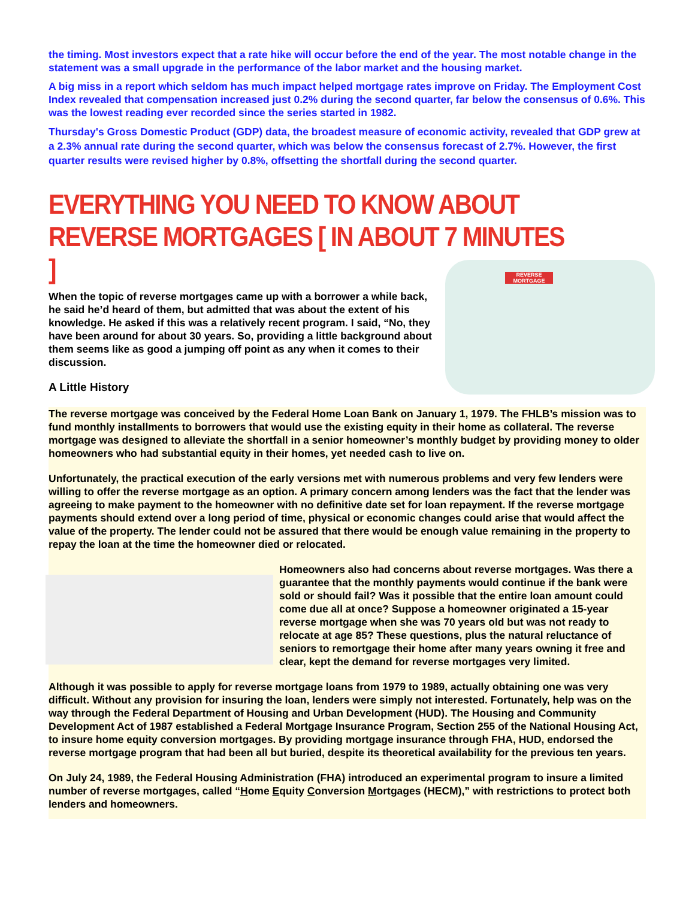the timing. Most investors expect that a rate hike will occur before the end of the year. The most notable change in the statement was a small upgrade in the performance of the labor market and the housing market.
A big miss in a report which seldom has much impact helped mortgage rates improve on Friday. The Employment Cost Index revealed that compensation increased just 0.2% during the second quarter, far below the consensus of 0.6%. This was the lowest reading ever recorded since the series started in 1982.
Thursday's Gross Domestic Product (GDP) data, the broadest measure of economic activity, revealed that GDP grew at a 2.3% annual rate during the second quarter, which was below the consensus forecast of 2.7%. However, the first quarter results were revised higher by 0.8%, offsetting the shortfall during the second quarter.
EVERYTHING YOU NEED TO KNOW ABOUT REVERSE MORTGAGES [ IN ABOUT 7 MINUTES ]
REVERSE MORTGAGE
When the topic of reverse mortgages came up with a borrower a while back, he said he’d heard of them, but admitted that was about the extent of his knowledge. He asked if this was a relatively recent program. I said, “No, they have been around for about 30 years. So, providing a little background about them seems like as good a jumping off point as any when it comes to their discussion.
A Little History
The reverse mortgage was conceived by the Federal Home Loan Bank on January 1, 1979. The FHLB’s mission was to fund monthly installments to borrowers that would use the existing equity in their home as collateral. The reverse mortgage was designed to alleviate the shortfall in a senior homeowner’s monthly budget by providing money to older homeowners who had substantial equity in their homes, yet needed cash to live on.
Unfortunately, the practical execution of the early versions met with numerous problems and very few lenders were willing to offer the reverse mortgage as an option. A primary concern among lenders was the fact that the lender was agreeing to make payment to the homeowner with no definitive date set for loan repayment. If the reverse mortgage payments should extend over a long period of time, physical or economic changes could arise that would affect the value of the property. The lender could not be assured that there would be enough value remaining in the property to repay the loan at the time the homeowner died or relocated.
Homeowners also had concerns about reverse mortgages. Was there a guarantee that the monthly payments would continue if the bank were sold or should fail? Was it possible that the entire loan amount could come due all at once? Suppose a homeowner originated a 15-year reverse mortgage when she was 70 years old but was not ready to relocate at age 85? These questions, plus the natural reluctance of seniors to remortgage their home after many years owning it free and clear, kept the demand for reverse mortgages very limited.
Although it was possible to apply for reverse mortgage loans from 1979 to 1989, actually obtaining one was very difficult. Without any provision for insuring the loan, lenders were simply not interested. Fortunately, help was on the way through the Federal Department of Housing and Urban Development (HUD). The Housing and Community Development Act of 1987 established a Federal Mortgage Insurance Program, Section 255 of the National Housing Act, to insure home equity conversion mortgages. By providing mortgage insurance through FHA, HUD, endorsed the reverse mortgage program that had been all but buried, despite its theoretical availability for the previous ten years.
On July 24, 1989, the Federal Housing Administration (FHA) introduced an experimental program to insure a limited number of reverse mortgages, called “Home Equity Conversion Mortgages (HECM),” with restrictions to protect both lenders and homeowners.